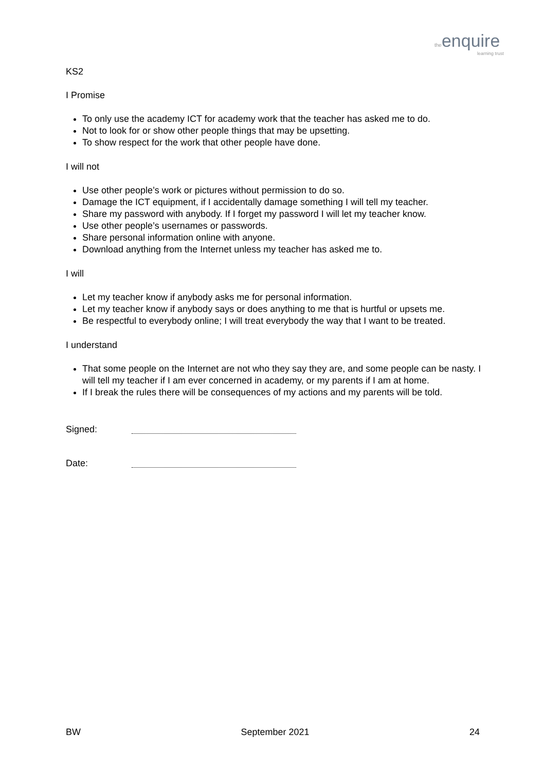the enquire
learning trust
KS2
I Promise
To only use the academy ICT for academy work that the teacher has asked me to do.
Not to look for or show other people things that may be upsetting.
To show respect for the work that other people have done.
I will not
Use other people’s work or pictures without permission to do so.
Damage the ICT equipment, if I accidentally damage something I will tell my teacher.
Share my password with anybody. If I forget my password I will let my teacher know.
Use other people’s usernames or passwords.
Share personal information online with anyone.
Download anything from the Internet unless my teacher has asked me to.
I will
Let my teacher know if anybody asks me for personal information.
Let my teacher know if anybody says or does anything to me that is hurtful or upsets me.
Be respectful to everybody online; I will treat everybody the way that I want to be treated.
I understand
That some people on the Internet are not who they say they are, and some people can be nasty. I will tell my teacher if I am ever concerned in academy, or my parents if I am at home.
If I break the rules there will be consequences of my actions and my parents will be told.
Signed:
Date:
BW September 2021 24